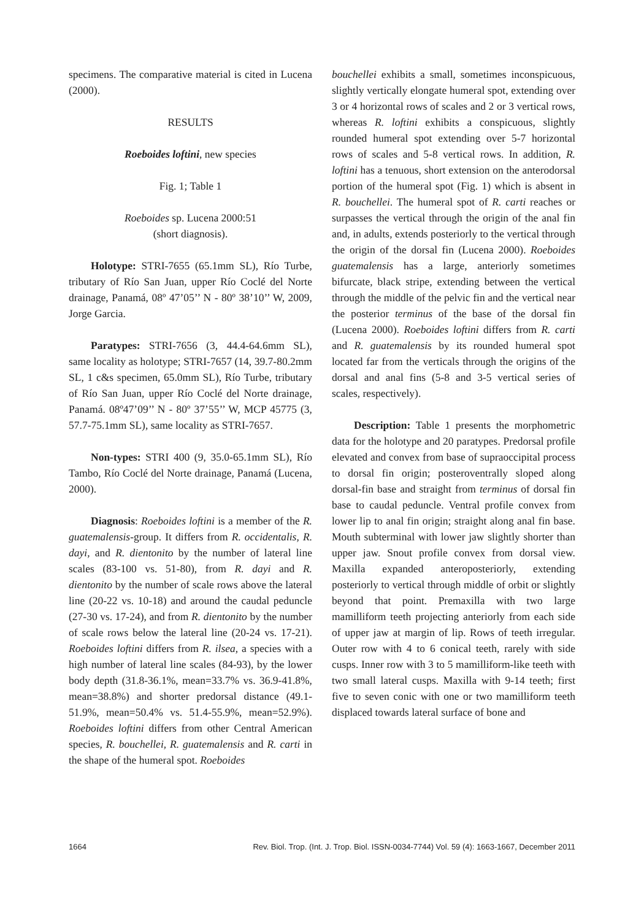specimens. The comparative material is cited in Lucena (2000).
RESULTS
Roeboides loftini, new species
Fig. 1; Table 1
Roeboides sp. Lucena 2000:51
(short diagnosis).
Holotype: STRI-7655 (65.1mm SL), Río Turbe, tributary of Río San Juan, upper Río Coclé del Norte drainage, Panamá, 08º 47’05’’ N - 80º 38’10’’ W, 2009, Jorge Garcia.
Paratypes: STRI-7656 (3, 44.4-64.6mm SL), same locality as holotype; STRI-7657 (14, 39.7-80.2mm SL, 1 c&s specimen, 65.0mm SL), Río Turbe, tributary of Río San Juan, upper Río Coclé del Norte drainage, Panamá. 08º47’09’’ N - 80º 37’55’’ W, MCP 45775 (3, 57.7-75.1mm SL), same locality as STRI-7657.
Non-types: STRI 400 (9, 35.0-65.1mm SL), Río Tambo, Río Coclé del Norte drainage, Panamá (Lucena, 2000).
Diagnosis: Roeboides loftini is a member of the R. guatemalensis-group. It differs from R. occidentalis, R. dayi, and R. dientonito by the number of lateral line scales (83-100 vs. 51-80), from R. dayi and R. dientonito by the number of scale rows above the lateral line (20-22 vs. 10-18) and around the caudal peduncle (27-30 vs. 17-24), and from R. dientonito by the number of scale rows below the lateral line (20-24 vs. 17-21). Roeboides loftini differs from R. ilsea, a species with a high number of lateral line scales (84-93), by the lower body depth (31.8-36.1%, mean=33.7% vs. 36.9-41.8%, mean=38.8%) and shorter predorsal distance (49.1-51.9%, mean=50.4% vs. 51.4-55.9%, mean=52.9%). Roeboides loftini differs from other Central American species, R. bouchellei, R. guatemalensis and R. carti in the shape of the humeral spot. Roeboides
bouchellei exhibits a small, sometimes inconspicuous, slightly vertically elongate humeral spot, extending over 3 or 4 horizontal rows of scales and 2 or 3 vertical rows, whereas R. loftini exhibits a conspicuous, slightly rounded humeral spot extending over 5-7 horizontal rows of scales and 5-8 vertical rows. In addition, R. loftini has a tenuous, short extension on the anterodorsal portion of the humeral spot (Fig. 1) which is absent in R. bouchellei. The humeral spot of R. carti reaches or surpasses the vertical through the origin of the anal fin and, in adults, extends posteriorly to the vertical through the origin of the dorsal fin (Lucena 2000). Roeboides guatemalensis has a large, anteriorly sometimes bifurcate, black stripe, extending between the vertical through the middle of the pelvic fin and the vertical near the posterior terminus of the base of the dorsal fin (Lucena 2000). Roeboides loftini differs from R. carti and R. guatemalensis by its rounded humeral spot located far from the verticals through the origins of the dorsal and anal fins (5-8 and 3-5 vertical series of scales, respectively).
Description: Table 1 presents the morphometric data for the holotype and 20 paratypes. Predorsal profile elevated and convex from base of supraoccipital process to dorsal fin origin; posteroventrally sloped along dorsal-fin base and straight from terminus of dorsal fin base to caudal peduncle. Ventral profile convex from lower lip to anal fin origin; straight along anal fin base. Mouth subterminal with lower jaw slightly shorter than upper jaw. Snout profile convex from dorsal view. Maxilla expanded anteroposteriorly, extending posteriorly to vertical through middle of orbit or slightly beyond that point. Premaxilla with two large mamilliform teeth projecting anteriorly from each side of upper jaw at margin of lip. Rows of teeth irregular. Outer row with 4 to 6 conical teeth, rarely with side cusps. Inner row with 3 to 5 mamilliform-like teeth with two small lateral cusps. Maxilla with 9-14 teeth; first five to seven conic with one or two mamilliform teeth displaced towards lateral surface of bone and
1664 Rev. Biol. Trop. (Int. J. Trop. Biol. ISSN-0034-7744) Vol. 59 (4): 1663-1667, December 2011